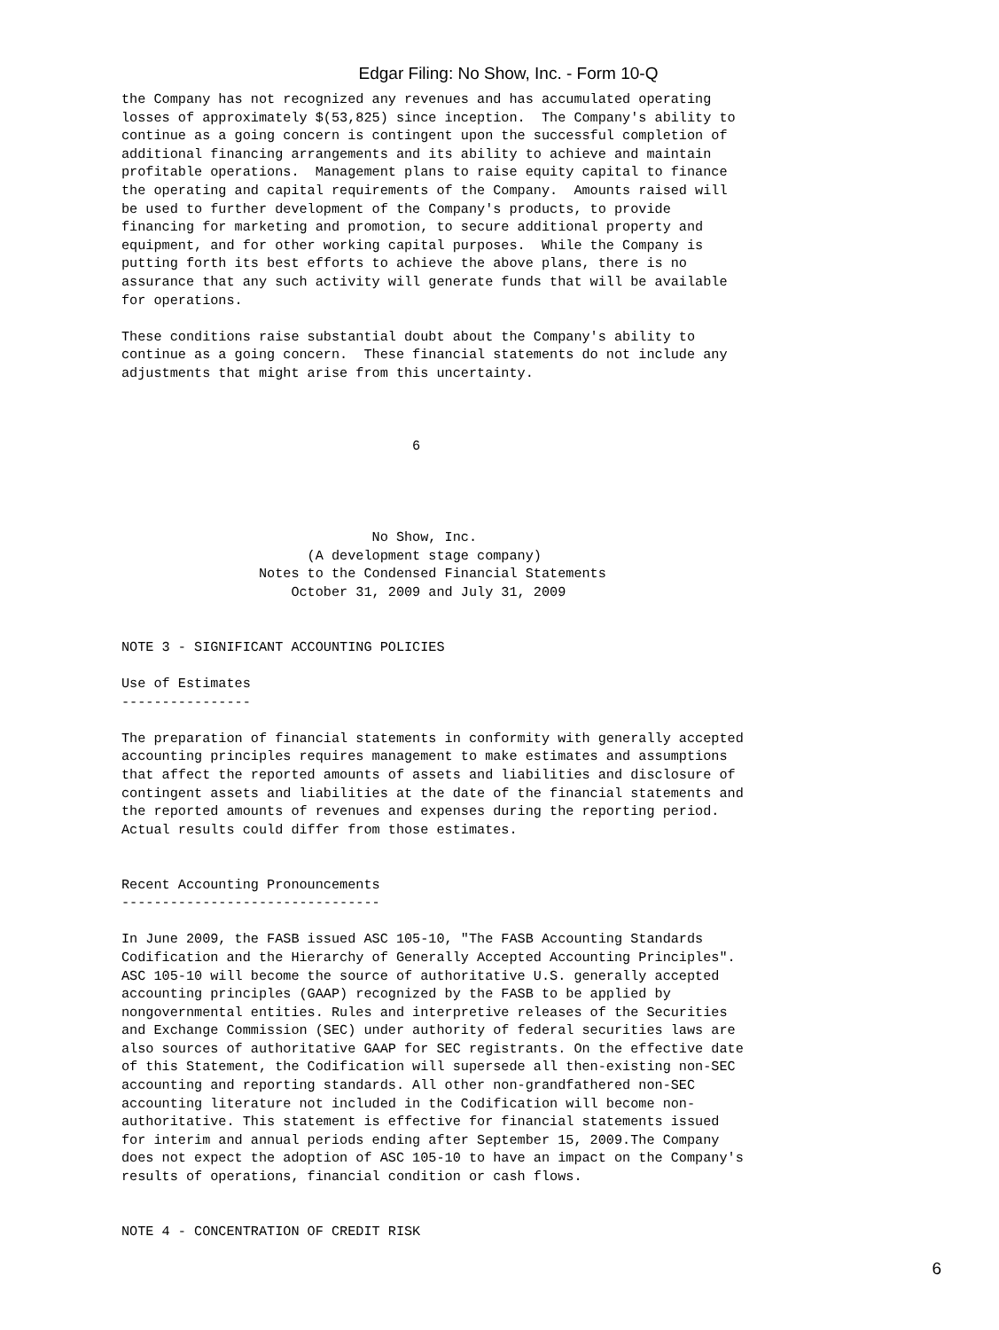Edgar Filing: No Show, Inc. - Form 10-Q
the Company has not recognized any revenues and has accumulated operating
losses of approximately $(53,825) since inception.  The Company's ability to
continue as a going concern is contingent upon the successful completion of
additional financing arrangements and its ability to achieve and maintain
profitable operations.  Management plans to raise equity capital to finance
the operating and capital requirements of the Company.  Amounts raised will
be used to further development of the Company's products, to provide
financing for marketing and promotion, to secure additional property and
equipment, and for other working capital purposes.  While the Company is
putting forth its best efforts to achieve the above plans, there is no
assurance that any such activity will generate funds that will be available
for operations.

These conditions raise substantial doubt about the Company's ability to
continue as a going concern.  These financial statements do not include any
adjustments that might arise from this uncertainty.



                                    6




                               No Show, Inc.
                       (A development stage company)
                 Notes to the Condensed Financial Statements
                     October 31, 2009 and July 31, 2009


NOTE 3 - SIGNIFICANT ACCOUNTING POLICIES

Use of Estimates
----------------

The preparation of financial statements in conformity with generally accepted
accounting principles requires management to make estimates and assumptions
that affect the reported amounts of assets and liabilities and disclosure of
contingent assets and liabilities at the date of the financial statements and
the reported amounts of revenues and expenses during the reporting period.
Actual results could differ from those estimates.


Recent Accounting Pronouncements
--------------------------------

In June 2009, the FASB issued ASC 105-10, "The FASB Accounting Standards
Codification and the Hierarchy of Generally Accepted Accounting Principles".
ASC 105-10 will become the source of authoritative U.S. generally accepted
accounting principles (GAAP) recognized by the FASB to be applied by
nongovernmental entities. Rules and interpretive releases of the Securities
and Exchange Commission (SEC) under authority of federal securities laws are
also sources of authoritative GAAP for SEC registrants. On the effective date
of this Statement, the Codification will supersede all then-existing non-SEC
accounting and reporting standards. All other non-grandfathered non-SEC
accounting literature not included in the Codification will become non-
authoritative. This statement is effective for financial statements issued
for interim and annual periods ending after September 15, 2009.The Company
does not expect the adoption of ASC 105-10 to have an impact on the Company's
results of operations, financial condition or cash flows.


NOTE 4 - CONCENTRATION OF CREDIT RISK
6